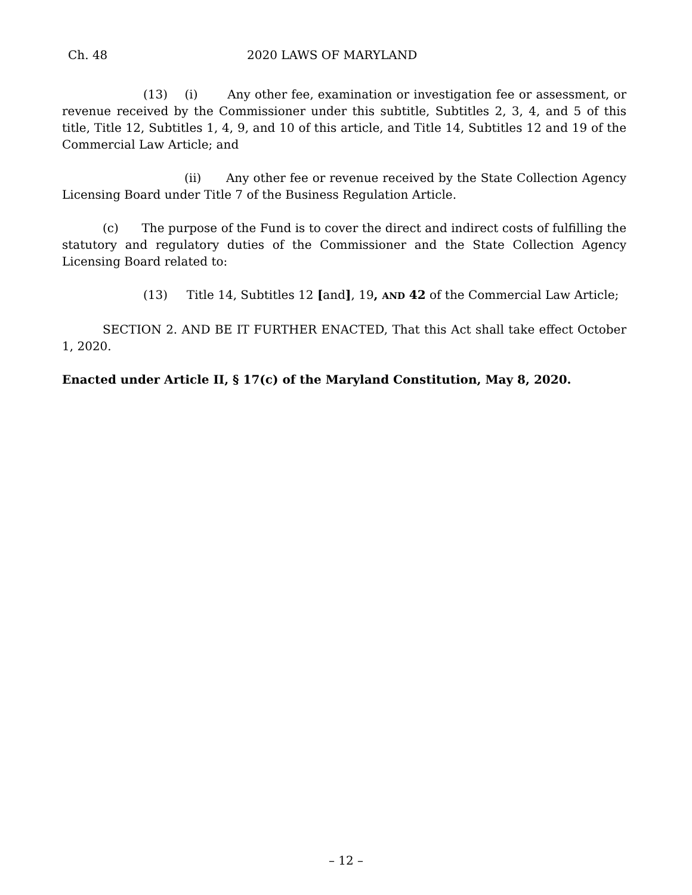Ch. 48 2020 LAWS OF MARYLAND
(13) (i) Any other fee, examination or investigation fee or assessment, or revenue received by the Commissioner under this subtitle, Subtitles 2, 3, 4, and 5 of this title, Title 12, Subtitles 1, 4, 9, and 10 of this article, and Title 14, Subtitles 12 and 19 of the Commercial Law Article; and
(ii) Any other fee or revenue received by the State Collection Agency Licensing Board under Title 7 of the Business Regulation Article.
(c) The purpose of the Fund is to cover the direct and indirect costs of fulfilling the statutory and regulatory duties of the Commissioner and the State Collection Agency Licensing Board related to:
(13) Title 14, Subtitles 12 [and], 19, AND 42 of the Commercial Law Article;
SECTION 2. AND BE IT FURTHER ENACTED, That this Act shall take effect October 1, 2020.
Enacted under Article II, § 17(c) of the Maryland Constitution, May 8, 2020.
– 12 –